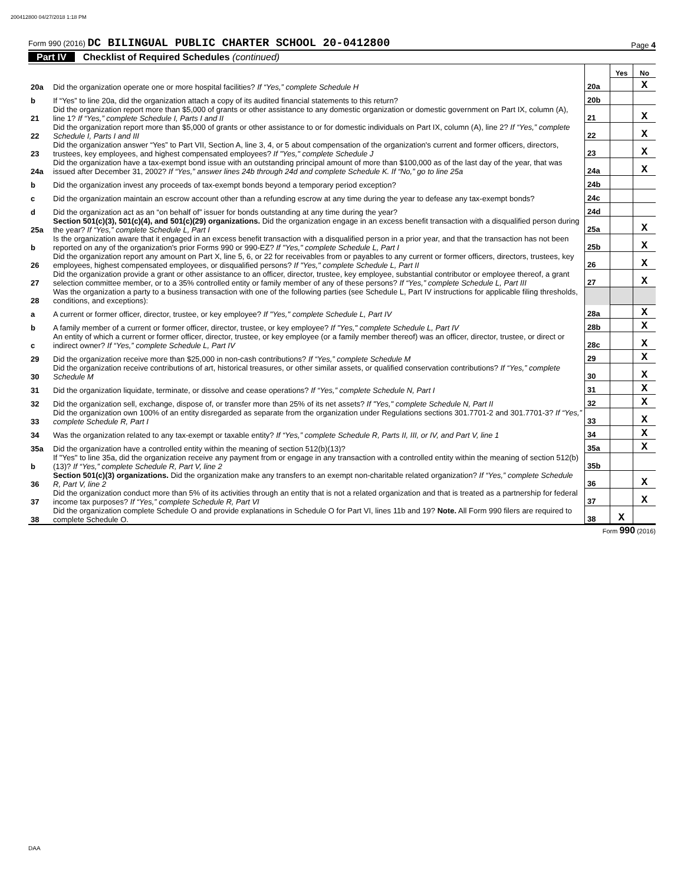200412800 04/27/2018 1:18 PM
Form 990 (2016) DC BILINGUAL PUBLIC CHARTER SCHOOL 20-0412800
Page 4
Part IV Checklist of Required Schedules (continued)
| | | | Yes | No |
| 20a | Did the organization operate one or more hospital facilities? If “Yes,” complete Schedule H | 20a | | X |
| b | If “Yes” to line 20a, did the organization attach a copy of its audited financial statements to this return? | 20b | | |
| 21 | Did the organization report more than $5,000 of grants or other assistance to any domestic organization or domestic government on Part IX, column (A), line 1? If “Yes,” complete Schedule I, Parts I and II | 21 | | X |
| 22 | Did the organization report more than $5,000 of grants or other assistance to or for domestic individuals on Part IX, column (A), line 2? If “Yes,” complete Schedule I, Parts I and III | 22 | | X |
| 23 | Did the organization answer “Yes” to Part VII, Section A, line 3, 4, or 5 about compensation of the organization's current and former officers, directors, trustees, key employees, and highest compensated employees? If "Yes," complete Schedule J | 23 | | X |
| 24a | Did the organization have a tax-exempt bond issue with an outstanding principal amount of more than $100,000 as of the last day of the year, that was issued after December 31, 2002? If “Yes,” answer lines 24b through 24d and complete Schedule K. If “No,” go to line 25a | 24a | | X |
| b | Did the organization invest any proceeds of tax-exempt bonds beyond a temporary period exception? | 24b | | |
| c | Did the organization maintain an escrow account other than a refunding escrow at any time during the year to defease any tax-exempt bonds? | 24c | | |
| d | Did the organization act as an “on behalf of” issuer for bonds outstanding at any time during the year? | 24d | | |
| 25a | Section 501(c)(3), 501(c)(4), and 501(c)(29) organizations. Did the organization engage in an excess benefit transaction with a disqualified person during the year? If “Yes,” complete Schedule L, Part I | 25a | | X |
| b | Is the organization aware that it engaged in an excess benefit transaction with a disqualified person in a prior year, and that the transaction has not been reported on any of the organization's prior Forms 990 or 990-EZ? If "Yes," complete Schedule L, Part I | 25b | | X |
| 26 | Did the organization report any amount on Part X, line 5, 6, or 22 for receivables from or payables to any current or former officers, directors, trustees, key employees, highest compensated employees, or disqualified persons? If "Yes," complete Schedule L, Part II | 26 | | X |
| 27 | Did the organization provide a grant or other assistance to an officer, director, trustee, key employee, substantial contributor or employee thereof, a grant selection committee member, or to a 35% controlled entity or family member of any of these persons? If “Yes,” complete Schedule L, Part III | 27 | | X |
| 28 | Was the organization a party to a business transaction with one of the following parties (see Schedule L, Part IV instructions for applicable filing thresholds, conditions, and exceptions): | | | |
| a | A current or former officer, director, trustee, or key employee? If "Yes," complete Schedule L, Part IV | 28a | | X |
| b | A family member of a current or former officer, director, trustee, or key employee? If "Yes," complete Schedule L, Part IV | 28b | | X |
| c | An entity of which a current or former officer, director, trustee, or key employee (or a family member thereof) was an officer, director, trustee, or direct or indirect owner? If “Yes,” complete Schedule L, Part IV | 28c | | X |
| 29 | Did the organization receive more than $25,000 in non-cash contributions? If “Yes,” complete Schedule M | 29 | | X |
| 30 | Did the organization receive contributions of art, historical treasures, or other similar assets, or qualified conservation contributions? If “Yes,” complete Schedule M | 30 | | X |
| 31 | Did the organization liquidate, terminate, or dissolve and cease operations? If “Yes,” complete Schedule N, Part I | 31 | | X |
| 32 | Did the organization sell, exchange, dispose of, or transfer more than 25% of its net assets? If "Yes," complete Schedule N, Part II | 32 | | X |
| 33 | Did the organization own 100% of an entity disregarded as separate from the organization under Regulations sections 301.7701-2 and 301.7701-3? If “Yes,” complete Schedule R, Part I | 33 | | X |
| 34 | Was the organization related to any tax-exempt or taxable entity? If “Yes,” complete Schedule R, Parts II, III, or IV, and Part V, line 1 | 34 | | X |
| 35a | Did the organization have a controlled entity within the meaning of section 512(b)(13)? | 35a | | X |
| b | If "Yes" to line 35a, did the organization receive any payment from or engage in any transaction with a controlled entity within the meaning of section 512(b)(13)? If “Yes,” complete Schedule R, Part V, line 2 | 35b | | |
| 36 | Section 501(c)(3) organizations. Did the organization make any transfers to an exempt non-charitable related organization? If “Yes,” complete Schedule R, Part V, line 2 | 36 | | X |
| 37 | Did the organization conduct more than 5% of its activities through an entity that is not a related organization and that is treated as a partnership for federal income tax purposes? If “Yes,” complete Schedule R, Part VI | 37 | | X |
| 38 | Did the organization complete Schedule O and provide explanations in Schedule O for Part VI, lines 11b and 19? Note. All Form 990 filers are required to complete Schedule O. | 38 | X | |
Form 990 (2016)
DAA